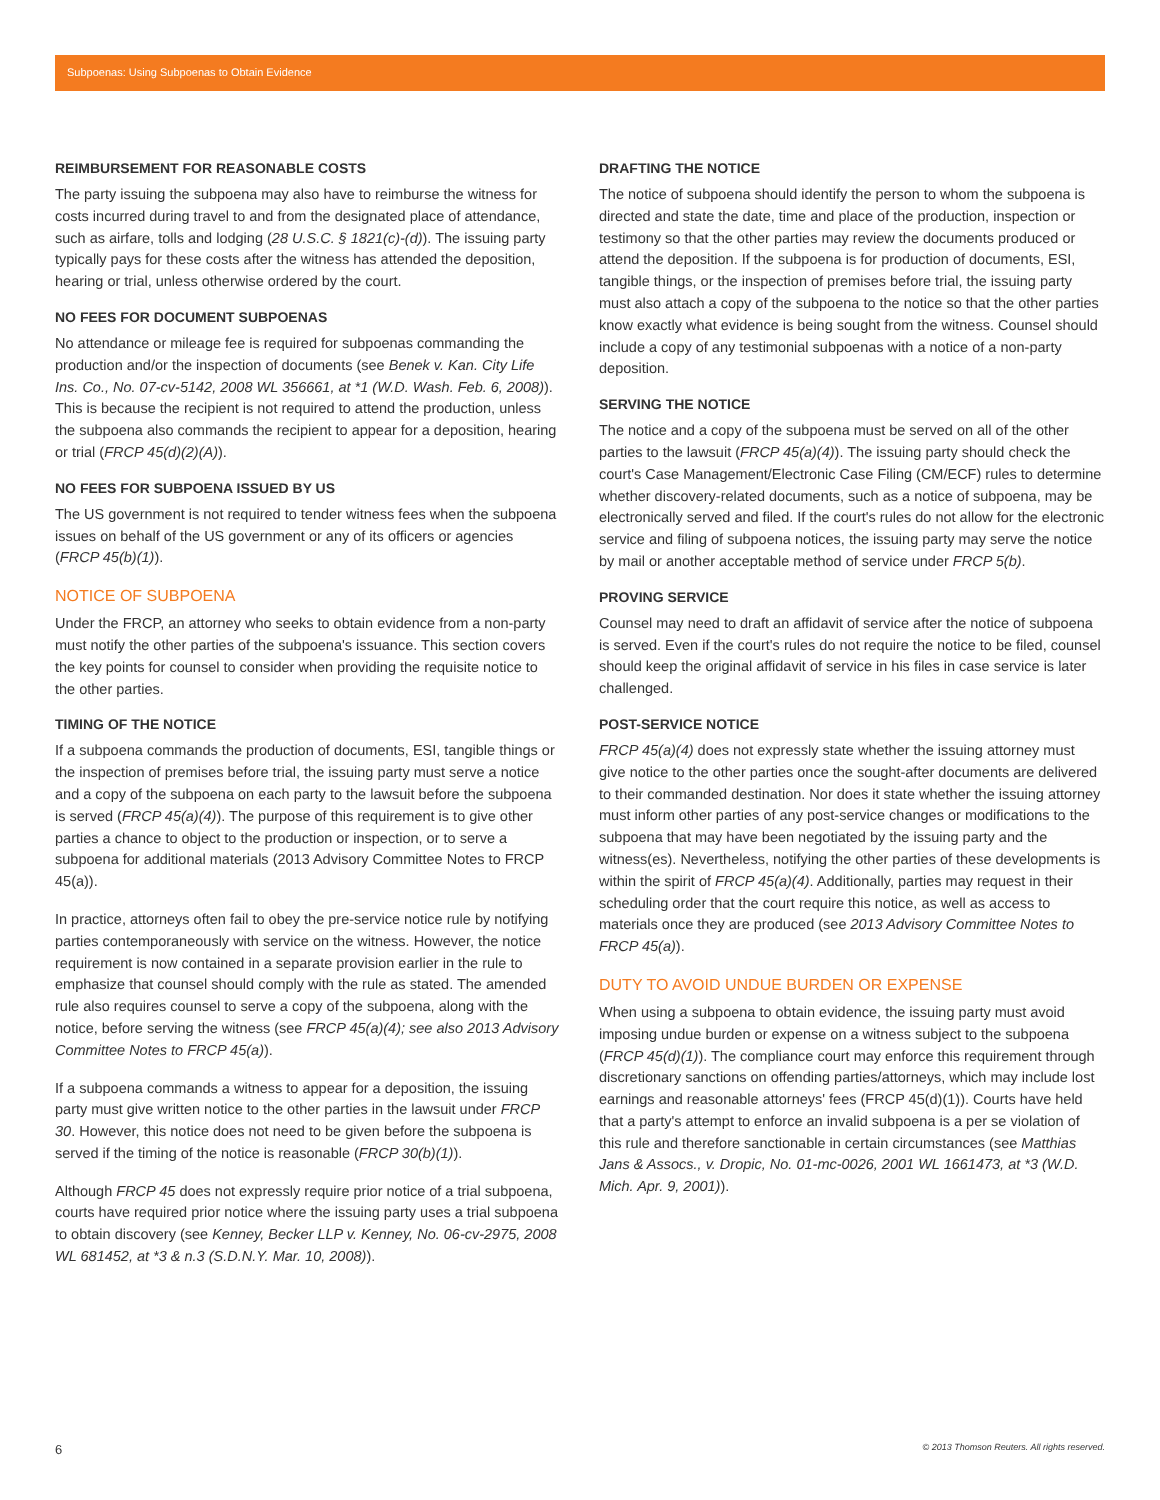Subpoenas: Using Subpoenas to Obtain Evidence
REIMBURSEMENT FOR REASONABLE COSTS
The party issuing the subpoena may also have to reimburse the witness for costs incurred during travel to and from the designated place of attendance, such as airfare, tolls and lodging (28 U.S.C. § 1821(c)-(d)). The issuing party typically pays for these costs after the witness has attended the deposition, hearing or trial, unless otherwise ordered by the court.
NO FEES FOR DOCUMENT SUBPOENAS
No attendance or mileage fee is required for subpoenas commanding the production and/or the inspection of documents (see Benek v. Kan. City Life Ins. Co., No. 07-cv-5142, 2008 WL 356661, at *1 (W.D. Wash. Feb. 6, 2008)). This is because the recipient is not required to attend the production, unless the subpoena also commands the recipient to appear for a deposition, hearing or trial (FRCP 45(d)(2)(A)).
NO FEES FOR SUBPOENA ISSUED BY US
The US government is not required to tender witness fees when the subpoena issues on behalf of the US government or any of its officers or agencies (FRCP 45(b)(1)).
NOTICE OF SUBPOENA
Under the FRCP, an attorney who seeks to obtain evidence from a non-party must notify the other parties of the subpoena's issuance. This section covers the key points for counsel to consider when providing the requisite notice to the other parties.
TIMING OF THE NOTICE
If a subpoena commands the production of documents, ESI, tangible things or the inspection of premises before trial, the issuing party must serve a notice and a copy of the subpoena on each party to the lawsuit before the subpoena is served (FRCP 45(a)(4)). The purpose of this requirement is to give other parties a chance to object to the production or inspection, or to serve a subpoena for additional materials (2013 Advisory Committee Notes to FRCP 45(a)).
In practice, attorneys often fail to obey the pre-service notice rule by notifying parties contemporaneously with service on the witness. However, the notice requirement is now contained in a separate provision earlier in the rule to emphasize that counsel should comply with the rule as stated. The amended rule also requires counsel to serve a copy of the subpoena, along with the notice, before serving the witness (see FRCP 45(a)(4); see also 2013 Advisory Committee Notes to FRCP 45(a)).
If a subpoena commands a witness to appear for a deposition, the issuing party must give written notice to the other parties in the lawsuit under FRCP 30. However, this notice does not need to be given before the subpoena is served if the timing of the notice is reasonable (FRCP 30(b)(1)).
Although FRCP 45 does not expressly require prior notice of a trial subpoena, courts have required prior notice where the issuing party uses a trial subpoena to obtain discovery (see Kenney, Becker LLP v. Kenney, No. 06-cv-2975, 2008 WL 681452, at *3 & n.3 (S.D.N.Y. Mar. 10, 2008)).
DRAFTING THE NOTICE
The notice of subpoena should identify the person to whom the subpoena is directed and state the date, time and place of the production, inspection or testimony so that the other parties may review the documents produced or attend the deposition. If the subpoena is for production of documents, ESI, tangible things, or the inspection of premises before trial, the issuing party must also attach a copy of the subpoena to the notice so that the other parties know exactly what evidence is being sought from the witness. Counsel should include a copy of any testimonial subpoenas with a notice of a non-party deposition.
SERVING THE NOTICE
The notice and a copy of the subpoena must be served on all of the other parties to the lawsuit (FRCP 45(a)(4)). The issuing party should check the court's Case Management/Electronic Case Filing (CM/ECF) rules to determine whether discovery-related documents, such as a notice of subpoena, may be electronically served and filed. If the court's rules do not allow for the electronic service and filing of subpoena notices, the issuing party may serve the notice by mail or another acceptable method of service under FRCP 5(b).
PROVING SERVICE
Counsel may need to draft an affidavit of service after the notice of subpoena is served. Even if the court's rules do not require the notice to be filed, counsel should keep the original affidavit of service in his files in case service is later challenged.
POST-SERVICE NOTICE
FRCP 45(a)(4) does not expressly state whether the issuing attorney must give notice to the other parties once the sought-after documents are delivered to their commanded destination. Nor does it state whether the issuing attorney must inform other parties of any post-service changes or modifications to the subpoena that may have been negotiated by the issuing party and the witness(es). Nevertheless, notifying the other parties of these developments is within the spirit of FRCP 45(a)(4). Additionally, parties may request in their scheduling order that the court require this notice, as well as access to materials once they are produced (see 2013 Advisory Committee Notes to FRCP 45(a)).
DUTY TO AVOID UNDUE BURDEN OR EXPENSE
When using a subpoena to obtain evidence, the issuing party must avoid imposing undue burden or expense on a witness subject to the subpoena (FRCP 45(d)(1)). The compliance court may enforce this requirement through discretionary sanctions on offending parties/attorneys, which may include lost earnings and reasonable attorneys' fees (FRCP 45(d)(1)). Courts have held that a party's attempt to enforce an invalid subpoena is a per se violation of this rule and therefore sanctionable in certain circumstances (see Matthias Jans & Assocs., v. Dropic, No. 01-mc-0026, 2001 WL 1661473, at *3 (W.D. Mich. Apr. 9, 2001)).
6 © 2013 Thomson Reuters. All rights reserved.